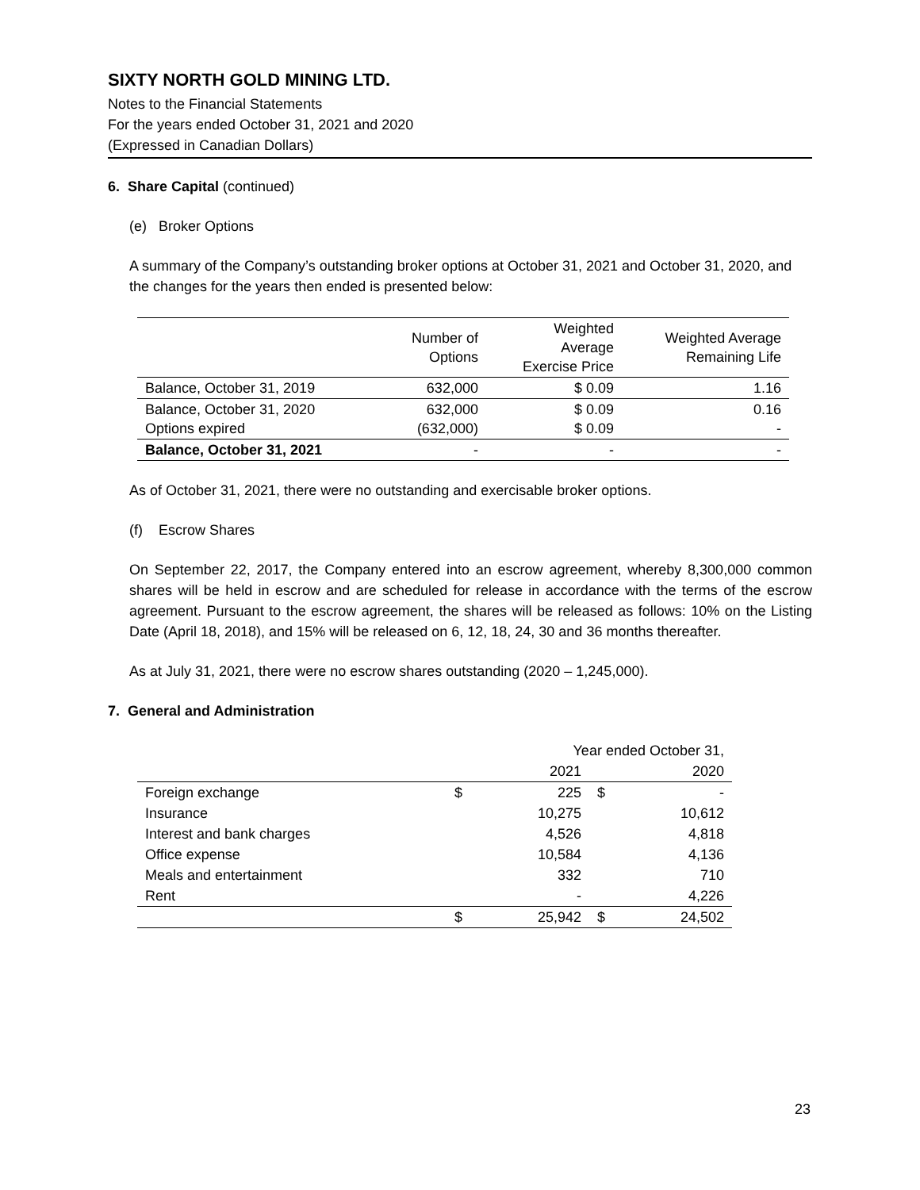SIXTY NORTH GOLD MINING LTD.
Notes to the Financial Statements
For the years ended October 31, 2021 and 2020
(Expressed in Canadian Dollars)
6. Share Capital (continued)
(e) Broker Options
A summary of the Company’s outstanding broker options at October 31, 2021 and October 31, 2020, and the changes for the years then ended is presented below:
| | Number of Options | Weighted Average Exercise Price | Weighted Average Remaining Life |
| --- | --- | --- | --- |
| Balance, October 31, 2019 | 632,000 | $ 0.09 | 1.16 |
| Balance, October 31, 2020 Options expired | 632,000 (632,000) | $ 0.09 $ 0.09 | 0.16 - |
| Balance, October 31, 2021 | - | - | - |
As of October 31, 2021, there were no outstanding and exercisable broker options.
(f) Escrow Shares
On September 22, 2017, the Company entered into an escrow agreement, whereby 8,300,000 common shares will be held in escrow and are scheduled for release in accordance with the terms of the escrow agreement. Pursuant to the escrow agreement, the shares will be released as follows: 10% on the Listing Date (April 18, 2018), and 15% will be released on 6, 12, 18, 24, 30 and 36 months thereafter.
As at July 31, 2021, there were no escrow shares outstanding (2020 – 1,245,000).
7. General and Administration
| | Year ended October 31, | | | |
| --- | --- | --- | --- | --- |
| | | 2021 | | 2020 |
| Foreign exchange | $ | 225 | $ | - |
| Insurance | | 10,275 | | 10,612 |
| Interest and bank charges | | 4,526 | | 4,818 |
| Office expense | | 10,584 | | 4,136 |
| Meals and entertainment | | 332 | | 710 |
| Rent | | - | | 4,226 |
| | $ | 25,942 | $ | 24,502 |
23